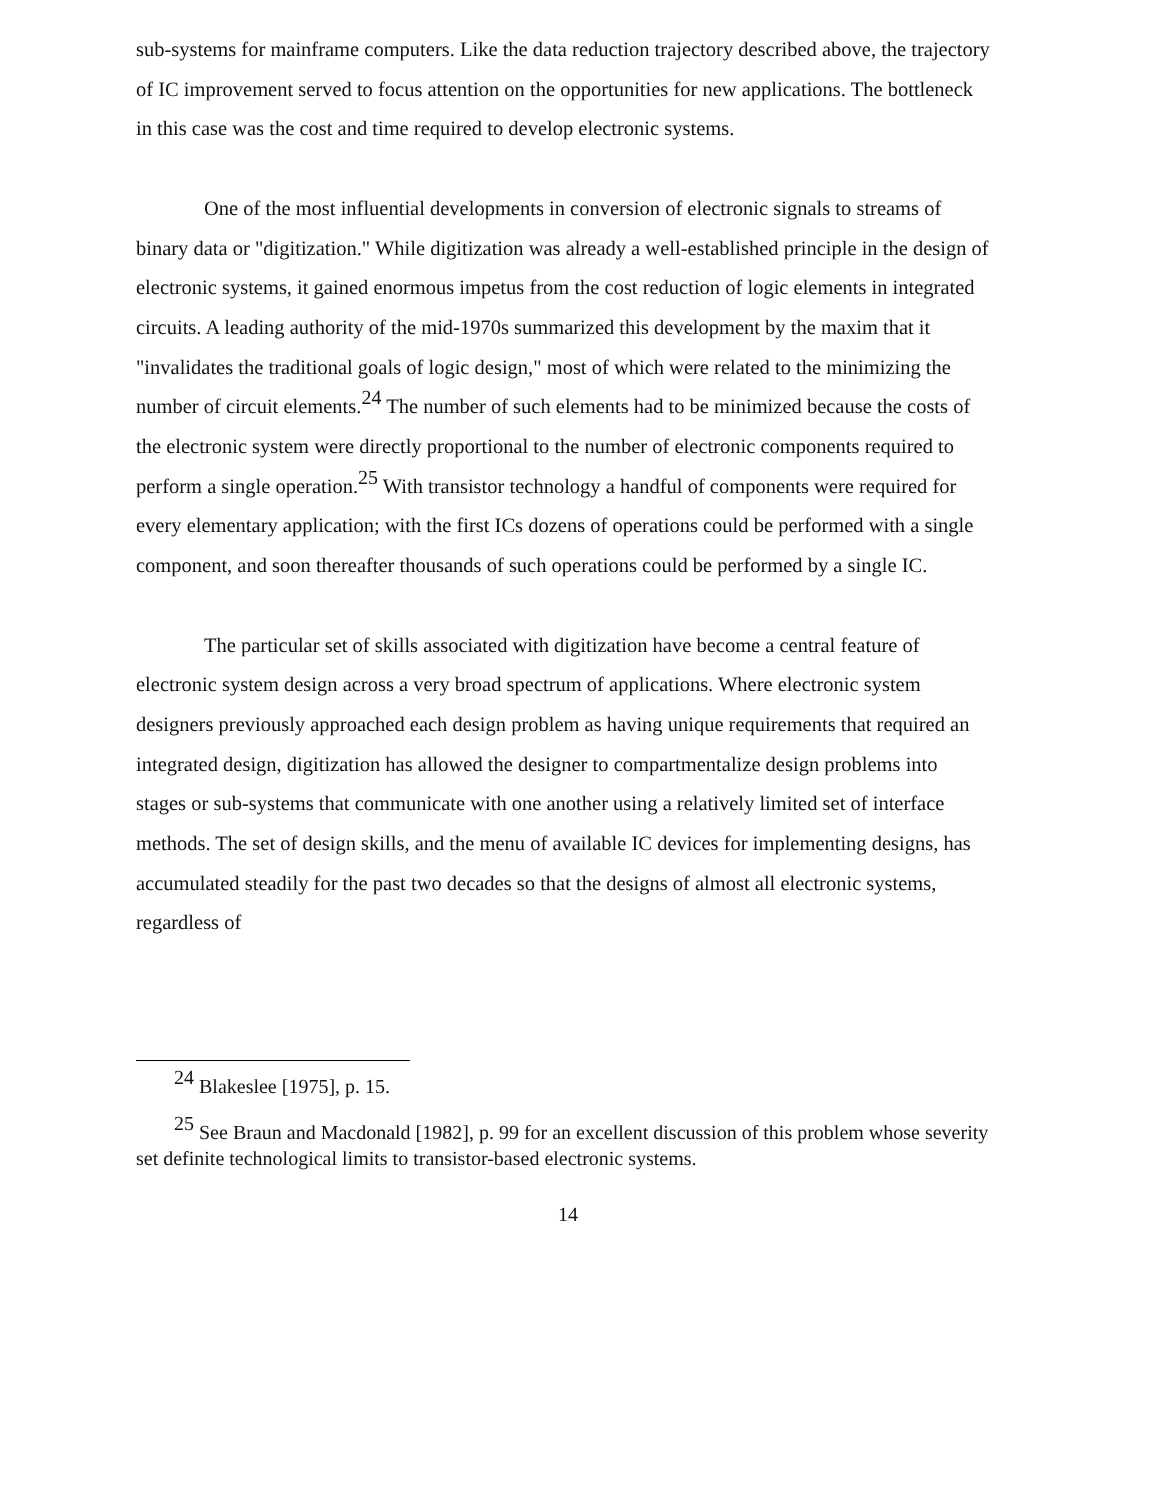sub-systems for mainframe computers. Like the data reduction trajectory described above, the trajectory of IC improvement served to focus attention on the opportunities for new applications. The bottleneck in this case was the cost and time required to develop electronic systems.
One of the most influential developments in conversion of electronic signals to streams of binary data or "digitization." While digitization was already a well-established principle in the design of electronic systems, it gained enormous impetus from the cost reduction of logic elements in integrated circuits. A leading authority of the mid-1970s summarized this development by the maxim that it "invalidates the traditional goals of logic design," most of which were related to the minimizing the number of circuit elements.<sup>24</sup> The number of such elements had to be minimized because the costs of the electronic system were directly proportional to the number of electronic components required to perform a single operation.<sup>25</sup> With transistor technology a handful of components were required for every elementary application; with the first ICs dozens of operations could be performed with a single component, and soon thereafter thousands of such operations could be performed by a single IC.
The particular set of skills associated with digitization have become a central feature of electronic system design across a very broad spectrum of applications. Where electronic system designers previously approached each design problem as having unique requirements that required an integrated design, digitization has allowed the designer to compartmentalize design problems into stages or sub-systems that communicate with one another using a relatively limited set of interface methods. The set of design skills, and the menu of available IC devices for implementing designs, has accumulated steadily for the past two decades so that the designs of almost all electronic systems, regardless of
<sup>24</sup> Blakeslee [1975], p. 15.
<sup>25</sup> See Braun and Macdonald [1982], p. 99 for an excellent discussion of this problem whose severity set definite technological limits to transistor-based electronic systems.
14